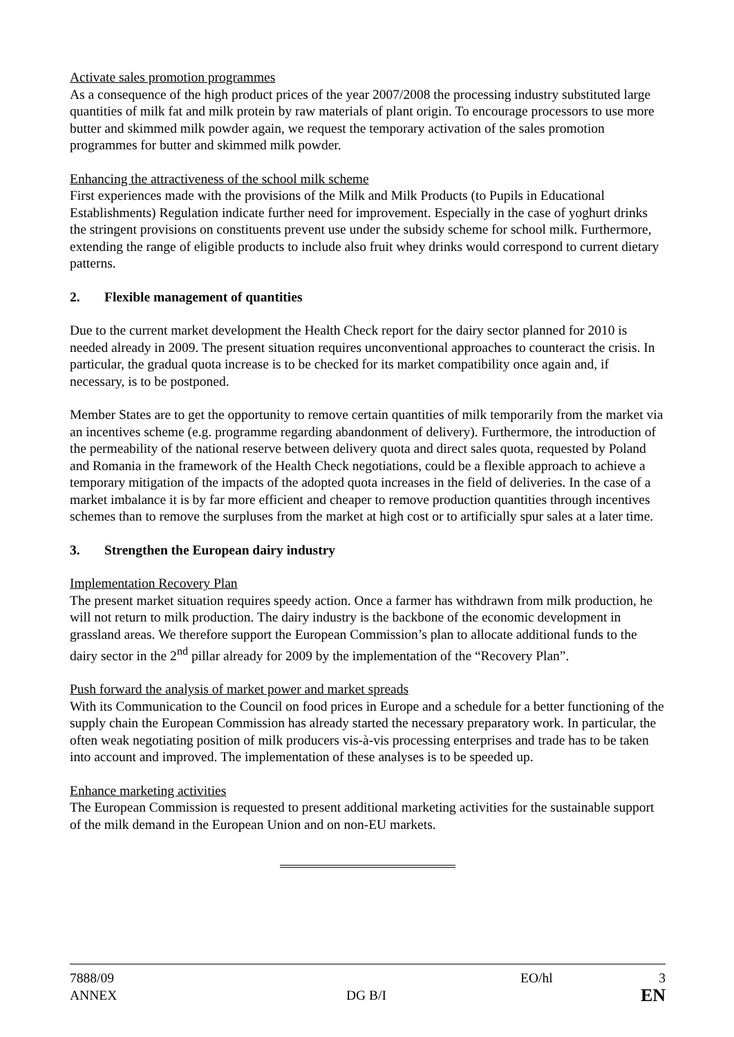Activate sales promotion programmes
As a consequence of the high product prices of the year 2007/2008 the processing industry substituted large quantities of milk fat and milk protein by raw materials of plant origin. To encourage processors to use more butter and skimmed milk powder again, we request the temporary activation of the sales promotion programmes for butter and skimmed milk powder.
Enhancing the attractiveness of the school milk scheme
First experiences made with the provisions of the Milk and Milk Products (to Pupils in Educational Establishments) Regulation indicate further need for improvement. Especially in the case of yoghurt drinks the stringent provisions on constituents prevent use under the subsidy scheme for school milk. Furthermore, extending the range of eligible products to include also fruit whey drinks would correspond to current dietary patterns.
2. Flexible management of quantities
Due to the current market development the Health Check report for the dairy sector planned for 2010 is needed already in 2009. The present situation requires unconventional approaches to counteract the crisis. In particular, the gradual quota increase is to be checked for its market compatibility once again and, if necessary, is to be postponed.
Member States are to get the opportunity to remove certain quantities of milk temporarily from the market via an incentives scheme (e.g. programme regarding abandonment of delivery). Furthermore, the introduction of the permeability of the national reserve between delivery quota and direct sales quota, requested by Poland and Romania in the framework of the Health Check negotiations, could be a flexible approach to achieve a temporary mitigation of the impacts of the adopted quota increases in the field of deliveries. In the case of a market imbalance it is by far more efficient and cheaper to remove production quantities through incentives schemes than to remove the surpluses from the market at high cost or to artificially spur sales at a later time.
3. Strengthen the European dairy industry
Implementation Recovery Plan
The present market situation requires speedy action. Once a farmer has withdrawn from milk production, he will not return to milk production. The dairy industry is the backbone of the economic development in grassland areas. We therefore support the European Commission’s plan to allocate additional funds to the dairy sector in the 2<sup>nd</sup> pillar already for 2009 by the implementation of the “Recovery Plan”.
Push forward the analysis of market power and market spreads
With its Communication to the Council on food prices in Europe and a schedule for a better functioning of the supply chain the European Commission has already started the necessary preparatory work. In particular, the often weak negotiating position of milk producers vis-à-vis processing enterprises and trade has to be taken into account and improved. The implementation of these analyses is to be speeded up.
Enhance marketing activities
The European Commission is requested to present additional marketing activities for the sustainable support of the milk demand in the European Union and on non-EU markets.
| 7888/09 | | EO/hl | 3 |
| ANNEX | DG B/I | | EN |